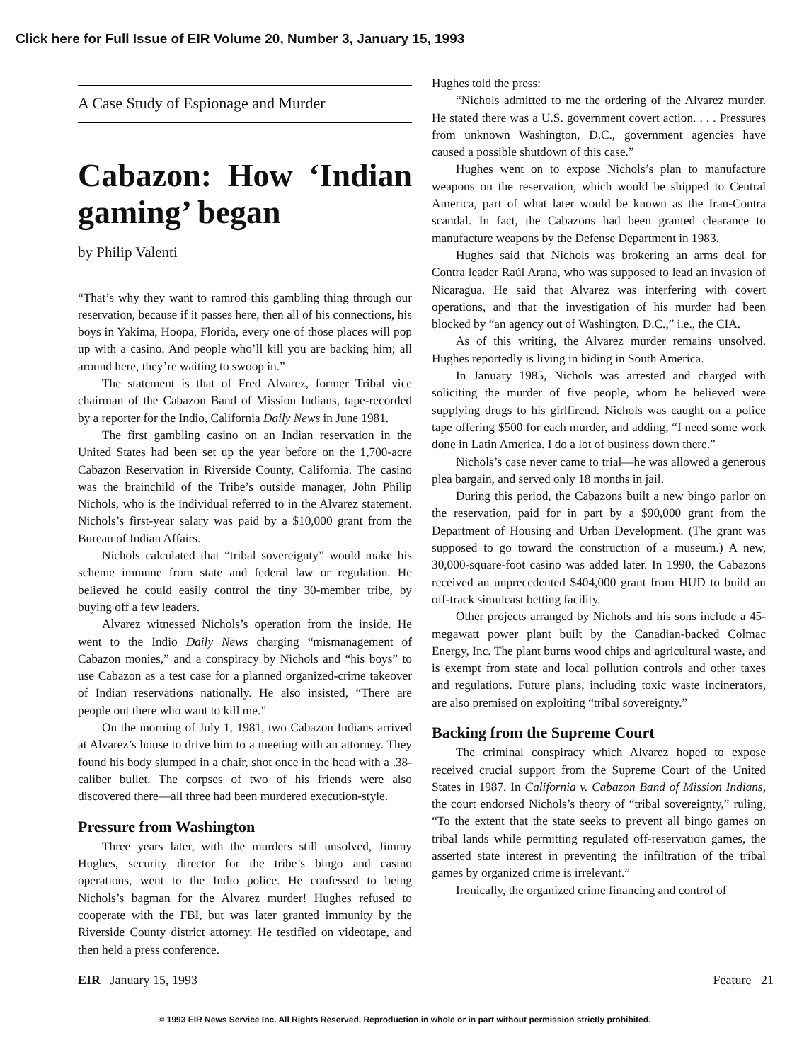Click here for Full Issue of EIR Volume 20, Number 3, January 15, 1993
A Case Study of Espionage and Murder
Cabazon: How ‘Indian gaming’ began
by Philip Valenti
“That’s why they want to ramrod this gambling thing through our reservation, because if it passes here, then all of his connections, his boys in Yakima, Hoopa, Florida, every one of those places will pop up with a casino. And people who’ll kill you are backing him; all around here, they’re waiting to swoop in.”
The statement is that of Fred Alvarez, former Tribal vice chairman of the Cabazon Band of Mission Indians, tape-recorded by a reporter for the Indio, California Daily News in June 1981.
The first gambling casino on an Indian reservation in the United States had been set up the year before on the 1,700-acre Cabazon Reservation in Riverside County, California. The casino was the brainchild of the Tribe’s outside manager, John Philip Nichols, who is the individual referred to in the Alvarez statement. Nichols’s first-year salary was paid by a $10,000 grant from the Bureau of Indian Affairs.
Nichols calculated that “tribal sovereignty” would make his scheme immune from state and federal law or regulation. He believed he could easily control the tiny 30-member tribe, by buying off a few leaders.
Alvarez witnessed Nichols’s operation from the inside. He went to the Indio Daily News charging “mismanagement of Cabazon monies,” and a conspiracy by Nichols and “his boys” to use Cabazon as a test case for a planned organized-crime takeover of Indian reservations nationally. He also insisted, “There are people out there who want to kill me.”
On the morning of July 1, 1981, two Cabazon Indians arrived at Alvarez’s house to drive him to a meeting with an attorney. They found his body slumped in a chair, shot once in the head with a .38-caliber bullet. The corpses of two of his friends were also discovered there—all three had been murdered execution-style.
Pressure from Washington
Three years later, with the murders still unsolved, Jimmy Hughes, security director for the tribe’s bingo and casino operations, went to the Indio police. He confessed to being Nichols’s bagman for the Alvarez murder! Hughes refused to cooperate with the FBI, but was later granted immunity by the Riverside County district attorney. He testified on videotape, and then held a press conference.
Hughes told the press:
“Nichols admitted to me the ordering of the Alvarez murder. He stated there was a U.S. government covert action. . . . Pressures from unknown Washington, D.C., government agencies have caused a possible shutdown of this case.”
Hughes went on to expose Nichols’s plan to manufacture weapons on the reservation, which would be shipped to Central America, part of what later would be known as the Iran-Contra scandal. In fact, the Cabazons had been granted clearance to manufacture weapons by the Defense Department in 1983.
Hughes said that Nichols was brokering an arms deal for Contra leader Raúl Arana, who was supposed to lead an invasion of Nicaragua. He said that Alvarez was interfering with covert operations, and that the investigation of his murder had been blocked by “an agency out of Washington, D.C.,” i.e., the CIA.
As of this writing, the Alvarez murder remains unsolved. Hughes reportedly is living in hiding in South America.
In January 1985, Nichols was arrested and charged with soliciting the murder of five people, whom he believed were supplying drugs to his girlfirend. Nichols was caught on a police tape offering $500 for each murder, and adding, “I need some work done in Latin America. I do a lot of business down there.”
Nichols’s case never came to trial—he was allowed a generous plea bargain, and served only 18 months in jail.
During this period, the Cabazons built a new bingo parlor on the reservation, paid for in part by a $90,000 grant from the Department of Housing and Urban Development. (The grant was supposed to go toward the construction of a museum.) A new, 30,000-square-foot casino was added later. In 1990, the Cabazons received an unprecedented $404,000 grant from HUD to build an off-track simulcast betting facility.
Other projects arranged by Nichols and his sons include a 45-megawatt power plant built by the Canadian-backed Colmac Energy, Inc. The plant burns wood chips and agricultural waste, and is exempt from state and local pollution controls and other taxes and regulations. Future plans, including toxic waste incinerators, are also premised on exploiting “tribal sovereignty.”
Backing from the Supreme Court
The criminal conspiracy which Alvarez hoped to expose received crucial support from the Supreme Court of the United States in 1987. In California v. Cabazon Band of Mission Indians, the court endorsed Nichols’s theory of “tribal sovereignty,” ruling, “To the extent that the state seeks to prevent all bingo games on tribal lands while permitting regulated off-reservation games, the asserted state interest in preventing the infiltration of the tribal games by organized crime is irrelevant.”
Ironically, the organized crime financing and control of
EIR January 15, 1993 Feature 21
© 1993 EIR News Service Inc. All Rights Reserved. Reproduction in whole or in part without permission strictly prohibited.